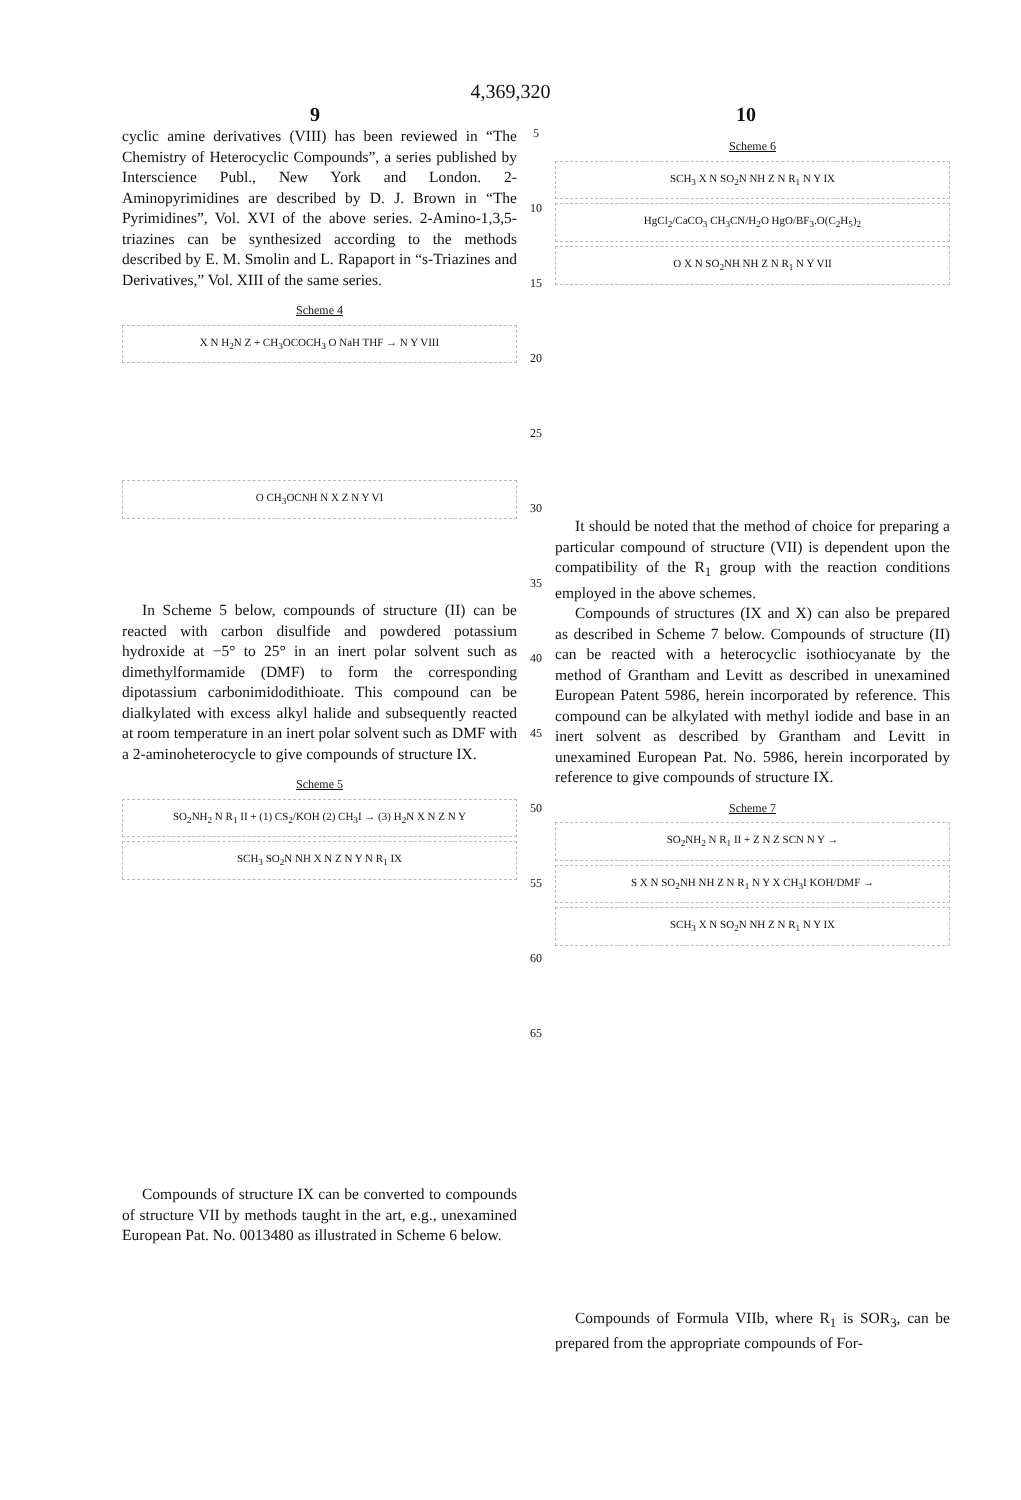4,369,320
9 10
cyclic amine derivatives (VIII) has been reviewed in “The Chemistry of Heterocyclic Compounds”, a series published by Interscience Publ., New York and London. 2-Aminopyrimidines are described by D. J. Brown in “The Pyrimidines”, Vol. XVI of the above series. 2-Amino-1,3,5-triazines can be synthesized according to the methods described by E. M. Smolin and L. Rapaport in “s-Triazines and Derivatives,” Vol. XIII of the same series.
Scheme 4
X N H<sub>2</sub>N Z + CH<sub>3</sub>OCOCH<sub>3</sub> O NaH THF → N Y VIII
O CH<sub>3</sub>OCNH N X Z N Y VI
In Scheme 5 below, compounds of structure (II) can be reacted with carbon disulfide and powdered potassium hydroxide at −5° to 25° in an inert polar solvent such as dimethylformamide (DMF) to form the corresponding dipotassium carbonimidodithioate. This compound can be dialkylated with excess alkyl halide and subsequently reacted at room temperature in an inert polar solvent such as DMF with a 2-aminoheterocycle to give compounds of structure IX.
Scheme 5
SO<sub>2</sub>NH<sub>2</sub> N R<sub>1</sub> II + (1) CS<sub>2</sub>/KOH (2) CH<sub>3</sub>I → (3) H<sub>2</sub>N X N Z N Y
SCH<sub>3</sub> SO<sub>2</sub>N NH X N Z N Y N R<sub>1</sub> IX
Compounds of structure IX can be converted to compounds of structure VII by methods taught in the art, e.g., unexamined European Pat. No. 0013480 as illustrated in Scheme 6 below.
5
10
15
20
25
30
35
40
45
50
55
60
65
Scheme 6
SCH<sub>3</sub> X N SO<sub>2</sub>N NH Z N R<sub>1</sub> N Y IX
HgCl<sub>2</sub>/CaCO<sub>3</sub> CH<sub>3</sub>CN/H<sub>2</sub>O HgO/BF<sub>3</sub>.O(C<sub>2</sub>H<sub>5</sub>)<sub>2</sub>
O X N SO<sub>2</sub>NH NH Z N R<sub>1</sub> N Y VII
It should be noted that the method of choice for preparing a particular compound of structure (VII) is dependent upon the compatibility of the R<sub>1</sub> group with the reaction conditions employed in the above schemes.
Compounds of structures (IX and X) can also be prepared as described in Scheme 7 below. Compounds of structure (II) can be reacted with a heterocyclic isothiocyanate by the method of Grantham and Levitt as described in unexamined European Patent 5986, herein incorporated by reference. This compound can be alkylated with methyl iodide and base in an inert solvent as described by Grantham and Levitt in unexamined European Pat. No. 5986, herein incorporated by reference to give compounds of structure IX.
Scheme 7
SO<sub>2</sub>NH<sub>2</sub> N R<sub>1</sub> II + Z N Z SCN N Y →
S X N SO<sub>2</sub>NH NH Z N R<sub>1</sub> N Y X CH<sub>3</sub>I KOH/DMF →
SCH<sub>3</sub> X N SO<sub>2</sub>N NH Z N R<sub>1</sub> N Y IX
Compounds of Formula VIIb, where R<sub>1</sub> is SOR<sub>3</sub>, can be prepared from the appropriate compounds of For-